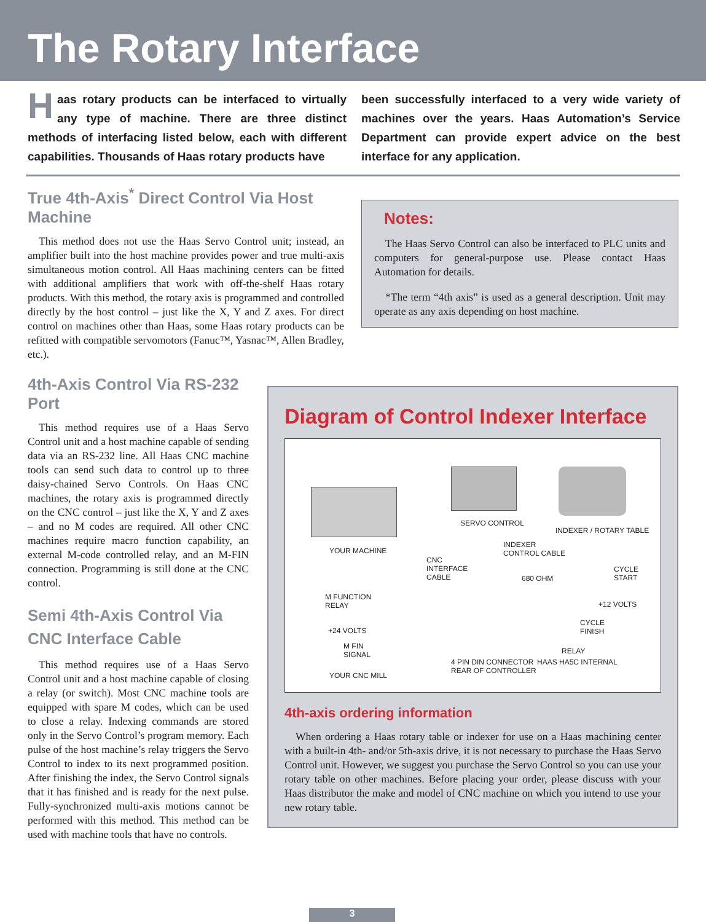The Rotary Interface
Haas rotary products can be interfaced to virtually any type of machine. There are three distinct methods of interfacing listed below, each with different capabilities. Thousands of Haas rotary products have
been successfully interfaced to a very wide variety of machines over the years. Haas Automation’s Service Department can provide expert advice on the best interface for any application.
True 4th-Axis<sup>*</sup> Direct Control Via Host Machine
This method does not use the Haas Servo Control unit; instead, an amplifier built into the host machine provides power and true multi-axis simultaneous motion control. All Haas machining centers can be fitted with additional amplifiers that work with off-the-shelf Haas rotary products. With this method, the rotary axis is programmed and controlled directly by the host control – just like the X, Y and Z axes. For direct control on machines other than Haas, some Haas rotary products can be refitted with compatible servomotors (Fanuc™, Yasnac™, Allen Bradley, etc.).
Notes:
The Haas Servo Control can also be interfaced to PLC units and computers for general-purpose use. Please contact Haas Automation for details.
*The term “4th axis” is used as a general description. Unit may operate as any axis depending on host machine.
4th-Axis Control Via RS-232 Port
This method requires use of a Haas Servo Control unit and a host machine capable of sending data via an RS-232 line. All Haas CNC machine tools can send such data to control up to three daisy-chained Servo Controls. On Haas CNC machines, the rotary axis is programmed directly on the CNC control – just like the X, Y and Z axes – and no M codes are required. All other CNC machines require macro function capability, an external M-code controlled relay, and an M-FIN connection. Programming is still done at the CNC control.
Semi 4th-Axis Control Via CNC Interface Cable
This method requires use of a Haas Servo Control unit and a host machine capable of closing a relay (or switch). Most CNC machine tools are equipped with spare M codes, which can be used to close a relay. Indexing commands are stored only in the Servo Control’s program memory. Each pulse of the host machine’s relay triggers the Servo Control to index to its next programmed position. After finishing the index, the Servo Control signals that it has finished and is ready for the next pulse. Fully-synchronized multi-axis motions cannot be performed with this method. This method can be used with machine tools that have no controls.
Diagram of Control Indexer Interface
YOUR MACHINE
SERVO CONTROL
INDEXER / ROTARY TABLE
INDEXER
CONTROL CABLE
CNC
INTERFACE
CABLE
M FUNCTION
RELAY
+24 VOLTS
M FIN
SIGNAL
YOUR CNC MILL
4 PIN DIN CONNECTOR
REAR OF CONTROLLER
680 OHM
CYCLE
START
+12 VOLTS
CYCLE
FINISH
RELAY
HAAS HA5C INTERNAL
4th-axis ordering information
When ordering a Haas rotary table or indexer for use on a Haas machining center with a built-in 4th- and/or 5th-axis drive, it is not necessary to purchase the Haas Servo Control unit. However, we suggest you purchase the Servo Control so you can use your rotary table on other machines. Before placing your order, please discuss with your Haas distributor the make and model of CNC machine on which you intend to use your new rotary table.
3